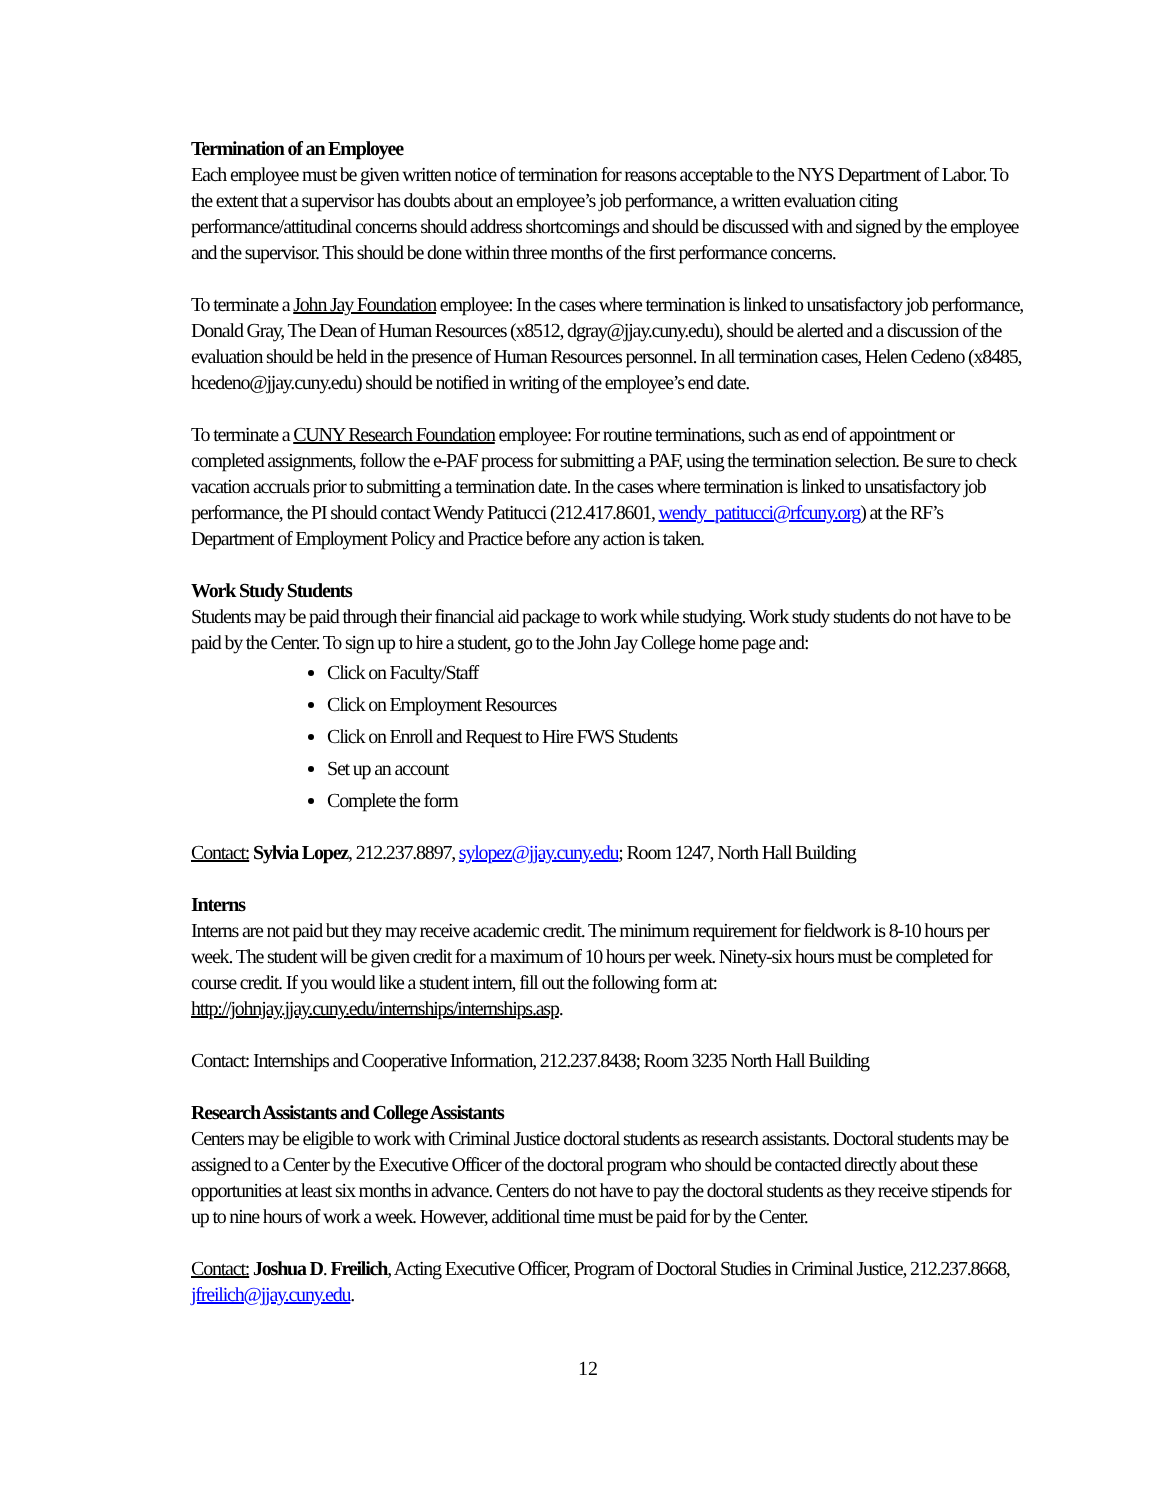Termination of an Employee
Each employee must be given written notice of termination for reasons acceptable to the NYS Department of Labor. To the extent that a supervisor has doubts about an employee’s job performance, a written evaluation citing performance/attitudinal concerns should address shortcomings and should be discussed with and signed by the employee and the supervisor. This should be done within three months of the first performance concerns.
To terminate a John Jay Foundation employee: In the cases where termination is linked to unsatisfactory job performance, Donald Gray, The Dean of Human Resources (x8512, dgray@jjay.cuny.edu), should be alerted and a discussion of the evaluation should be held in the presence of Human Resources personnel. In all termination cases, Helen Cedeno (x8485, hcedeno@jjay.cuny.edu) should be notified in writing of the employee’s end date.
To terminate a CUNY Research Foundation employee: For routine terminations, such as end of appointment or completed assignments, follow the e-PAF process for submitting a PAF, using the termination selection. Be sure to check vacation accruals prior to submitting a termination date. In the cases where termination is linked to unsatisfactory job performance, the PI should contact Wendy Patitucci (212.417.8601, wendy_patitucci@rfcuny.org) at the RF’s Department of Employment Policy and Practice before any action is taken.
Work Study Students
Students may be paid through their financial aid package to work while studying. Work study students do not have to be paid by the Center. To sign up to hire a student, go to the John Jay College home page and:
Click on Faculty/Staff
Click on Employment Resources
Click on Enroll and Request to Hire FWS Students
Set up an account
Complete the form
Contact: Sylvia Lopez, 212.237.8897, sylopez@jjay.cuny.edu; Room 1247, North Hall Building
Interns
Interns are not paid but they may receive academic credit. The minimum requirement for fieldwork is 8-10 hours per week. The student will be given credit for a maximum of 10 hours per week. Ninety-six hours must be completed for course credit. If you would like a student intern, fill out the following form at: http://johnjay.jjay.cuny.edu/internships/internships.asp.
Contact: Internships and Cooperative Information, 212.237.8438; Room 3235 North Hall Building
Research Assistants and College Assistants
Centers may be eligible to work with Criminal Justice doctoral students as research assistants. Doctoral students may be assigned to a Center by the Executive Officer of the doctoral program who should be contacted directly about these opportunities at least six months in advance. Centers do not have to pay the doctoral students as they receive stipends for up to nine hours of work a week. However, additional time must be paid for by the Center.
Contact: Joshua D. Freilich, Acting Executive Officer, Program of Doctoral Studies in Criminal Justice, 212.237.8668, jfreilich@jjay.cuny.edu.
12